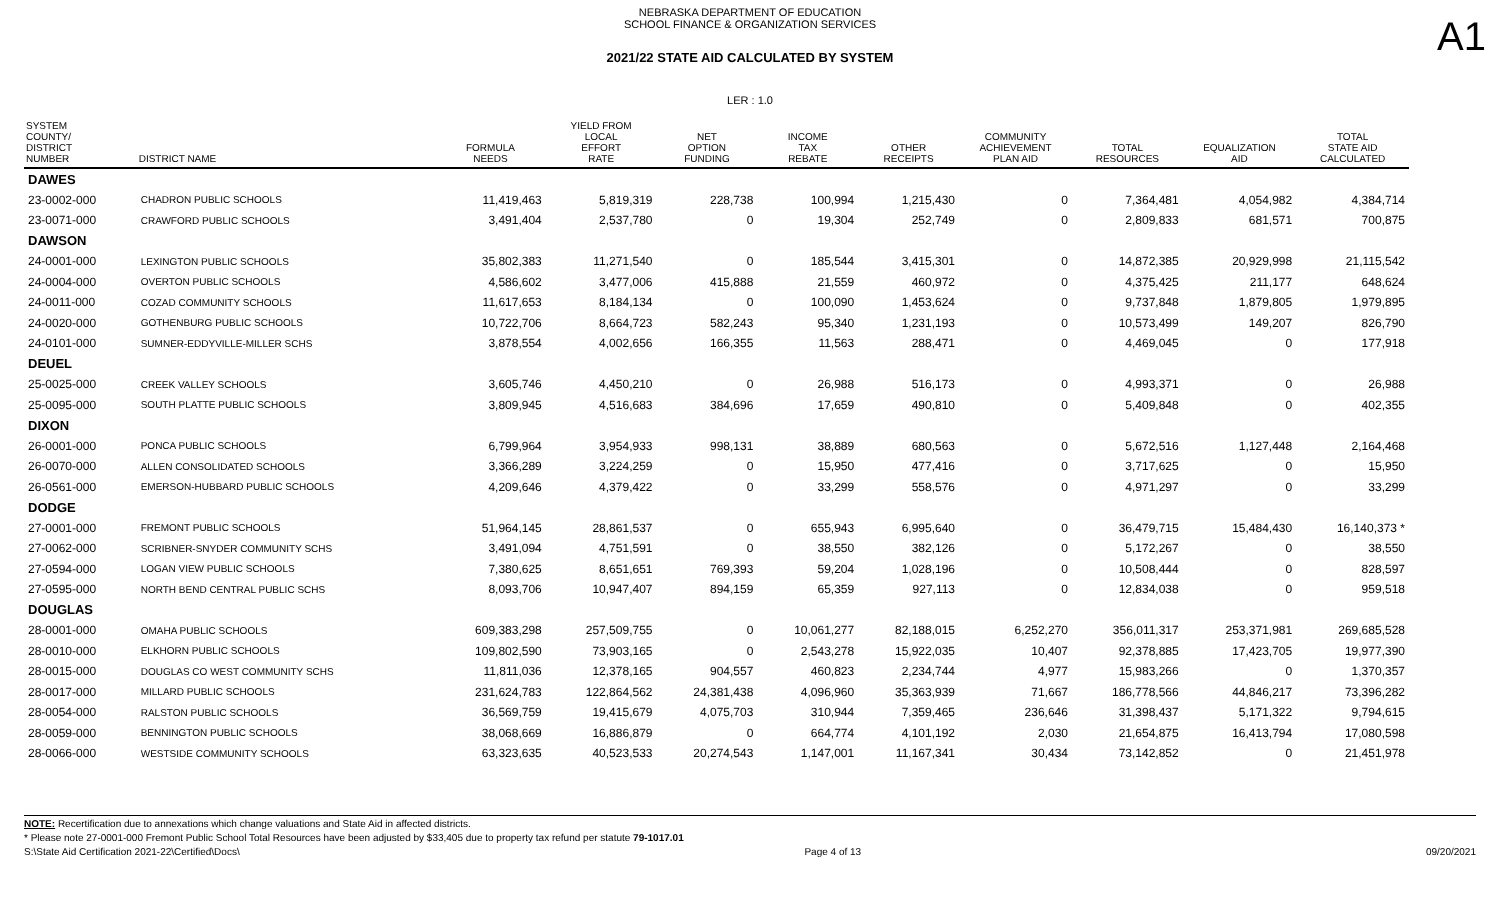A1
NEBRASKA DEPARTMENT OF EDUCATION
SCHOOL FINANCE & ORGANIZATION SERVICES
2021/22 STATE AID CALCULATED BY SYSTEM
LER : 1.0
| SYSTEM COUNTY/ DISTRICT NUMBER | DISTRICT NAME | FORMULA NEEDS | YIELD FROM LOCAL EFFORT RATE | NET OPTION FUNDING | INCOME TAX REBATE | OTHER RECEIPTS | COMMUNITY ACHIEVEMENT PLAN AID | TOTAL RESOURCES | EQUALIZATION AID | TOTAL STATE AID CALCULATED |
| --- | --- | --- | --- | --- | --- | --- | --- | --- | --- | --- |
| DAWES | | | | | | | | | | |
| 23-0002-000 | CHADRON PUBLIC SCHOOLS | 11,419,463 | 5,819,319 | 228,738 | 100,994 | 1,215,430 | 0 | 7,364,481 | 4,054,982 | 4,384,714 |
| 23-0071-000 | CRAWFORD PUBLIC SCHOOLS | 3,491,404 | 2,537,780 | 0 | 19,304 | 252,749 | 0 | 2,809,833 | 681,571 | 700,875 |
| DAWSON | | | | | | | | | | |
| 24-0001-000 | LEXINGTON PUBLIC SCHOOLS | 35,802,383 | 11,271,540 | 0 | 185,544 | 3,415,301 | 0 | 14,872,385 | 20,929,998 | 21,115,542 |
| 24-0004-000 | OVERTON PUBLIC SCHOOLS | 4,586,602 | 3,477,006 | 415,888 | 21,559 | 460,972 | 0 | 4,375,425 | 211,177 | 648,624 |
| 24-0011-000 | COZAD COMMUNITY SCHOOLS | 11,617,653 | 8,184,134 | 0 | 100,090 | 1,453,624 | 0 | 9,737,848 | 1,879,805 | 1,979,895 |
| 24-0020-000 | GOTHENBURG PUBLIC SCHOOLS | 10,722,706 | 8,664,723 | 582,243 | 95,340 | 1,231,193 | 0 | 10,573,499 | 149,207 | 826,790 |
| 24-0101-000 | SUMNER-EDDYVILLE-MILLER SCHS | 3,878,554 | 4,002,656 | 166,355 | 11,563 | 288,471 | 0 | 4,469,045 | 0 | 177,918 |
| DEUEL | | | | | | | | | | |
| 25-0025-000 | CREEK VALLEY SCHOOLS | 3,605,746 | 4,450,210 | 0 | 26,988 | 516,173 | 0 | 4,993,371 | 0 | 26,988 |
| 25-0095-000 | SOUTH PLATTE PUBLIC SCHOOLS | 3,809,945 | 4,516,683 | 384,696 | 17,659 | 490,810 | 0 | 5,409,848 | 0 | 402,355 |
| DIXON | | | | | | | | | | |
| 26-0001-000 | PONCA PUBLIC SCHOOLS | 6,799,964 | 3,954,933 | 998,131 | 38,889 | 680,563 | 0 | 5,672,516 | 1,127,448 | 2,164,468 |
| 26-0070-000 | ALLEN CONSOLIDATED SCHOOLS | 3,366,289 | 3,224,259 | 0 | 15,950 | 477,416 | 0 | 3,717,625 | 0 | 15,950 |
| 26-0561-000 | EMERSON-HUBBARD PUBLIC SCHOOLS | 4,209,646 | 4,379,422 | 0 | 33,299 | 558,576 | 0 | 4,971,297 | 0 | 33,299 |
| DODGE | | | | | | | | | | |
| 27-0001-000 | FREMONT PUBLIC SCHOOLS | 51,964,145 | 28,861,537 | 0 | 655,943 | 6,995,640 | 0 | 36,479,715 | 15,484,430 | 16,140,373 * |
| 27-0062-000 | SCRIBNER-SNYDER COMMUNITY SCHS | 3,491,094 | 4,751,591 | 0 | 38,550 | 382,126 | 0 | 5,172,267 | 0 | 38,550 |
| 27-0594-000 | LOGAN VIEW PUBLIC SCHOOLS | 7,380,625 | 8,651,651 | 769,393 | 59,204 | 1,028,196 | 0 | 10,508,444 | 0 | 828,597 |
| 27-0595-000 | NORTH BEND CENTRAL PUBLIC SCHS | 8,093,706 | 10,947,407 | 894,159 | 65,359 | 927,113 | 0 | 12,834,038 | 0 | 959,518 |
| DOUGLAS | | | | | | | | | | |
| 28-0001-000 | OMAHA PUBLIC SCHOOLS | 609,383,298 | 257,509,755 | 0 | 10,061,277 | 82,188,015 | 6,252,270 | 356,011,317 | 253,371,981 | 269,685,528 |
| 28-0010-000 | ELKHORN PUBLIC SCHOOLS | 109,802,590 | 73,903,165 | 0 | 2,543,278 | 15,922,035 | 10,407 | 92,378,885 | 17,423,705 | 19,977,390 |
| 28-0015-000 | DOUGLAS CO WEST COMMUNITY SCHS | 11,811,036 | 12,378,165 | 904,557 | 460,823 | 2,234,744 | 4,977 | 15,983,266 | 0 | 1,370,357 |
| 28-0017-000 | MILLARD PUBLIC SCHOOLS | 231,624,783 | 122,864,562 | 24,381,438 | 4,096,960 | 35,363,939 | 71,667 | 186,778,566 | 44,846,217 | 73,396,282 |
| 28-0054-000 | RALSTON PUBLIC SCHOOLS | 36,569,759 | 19,415,679 | 4,075,703 | 310,944 | 7,359,465 | 236,646 | 31,398,437 | 5,171,322 | 9,794,615 |
| 28-0059-000 | BENNINGTON PUBLIC SCHOOLS | 38,068,669 | 16,886,879 | 0 | 664,774 | 4,101,192 | 2,030 | 21,654,875 | 16,413,794 | 17,080,598 |
| 28-0066-000 | WESTSIDE COMMUNITY SCHOOLS | 63,323,635 | 40,523,533 | 20,274,543 | 1,147,001 | 11,167,341 | 30,434 | 73,142,852 | 0 | 21,451,978 |
NOTE: Recertification due to annexations which change valuations and State Aid in affected districts.
* Please note 27-0001-000 Fremont Public School Total Resources have been adjusted by $33,405 due to property tax refund per statute 79-1017.01
S:\State Aid Certification 2021-22\Certified\Docs\ Page 4 of 13 09/20/2021